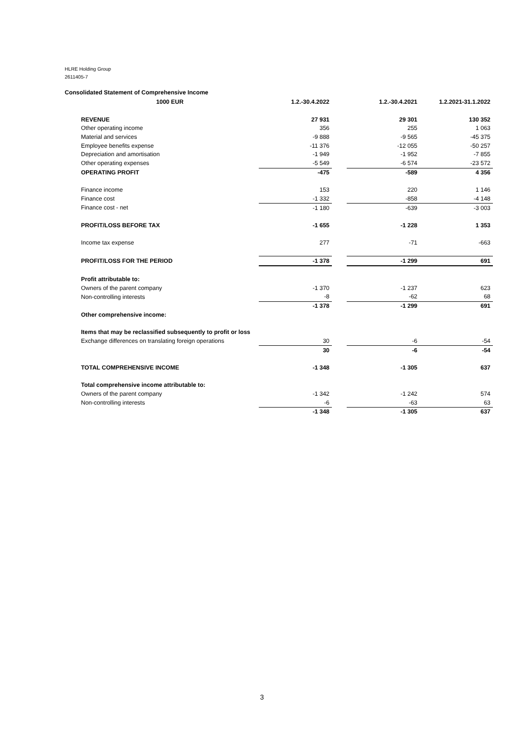HLRE Holding Group
2611405-7
Consolidated Statement of Comprehensive Income
| 1000 EUR | 1.2.-30.4.2022 | | 1.2.-30.4.2021 | 1.2.2021-31.1.2022 |
| --- | --- | --- | --- | --- |
| REVENUE | 27 931 | | 29 301 | 130 352 |
| Other operating income | 356 | | 255 | 1 063 |
| Material and services | -9 888 | | -9 565 | -45 375 |
| Employee benefits expense | -11 376 | | -12 055 | -50 257 |
| Depreciation and amortisation | -1 949 | | -1 952 | -7 855 |
| Other operating expenses | -5 549 | | -6 574 | -23 572 |
| OPERATING PROFIT | -475 | | -589 | 4 356 |
| Finance income | 153 | | 220 | 1 146 |
| Finance cost | -1 332 | | -858 | -4 148 |
| Finance cost - net | -1 180 | | -639 | -3 003 |
| PROFIT/LOSS BEFORE TAX | -1 655 | | -1 228 | 1 353 |
| Income tax expense | 277 | | -71 | -663 |
| PROFIT/LOSS FOR THE PERIOD | -1 378 | | -1 299 | 691 |
| Profit attributable to: | | | | |
| Owners of the parent company | -1 370 | | -1 237 | 623 |
| Non-controlling interests | -8 | | -62 | 68 |
| | -1 378 | | -1 299 | 691 |
| Other comprehensive income: | | | | |
| Items that may be reclassified subsequently to profit or loss | | | | |
| Exchange differences on translating foreign operations | 30 | | -6 | -54 |
| | 30 | | -6 | -54 |
| TOTAL COMPREHENSIVE INCOME | -1 348 | | -1 305 | 637 |
| Total comprehensive income attributable to: | | | | |
| Owners of the parent company | -1 342 | | -1 242 | 574 |
| Non-controlling interests | -6 | | -63 | 63 |
| | -1 348 | | -1 305 | 637 |
3